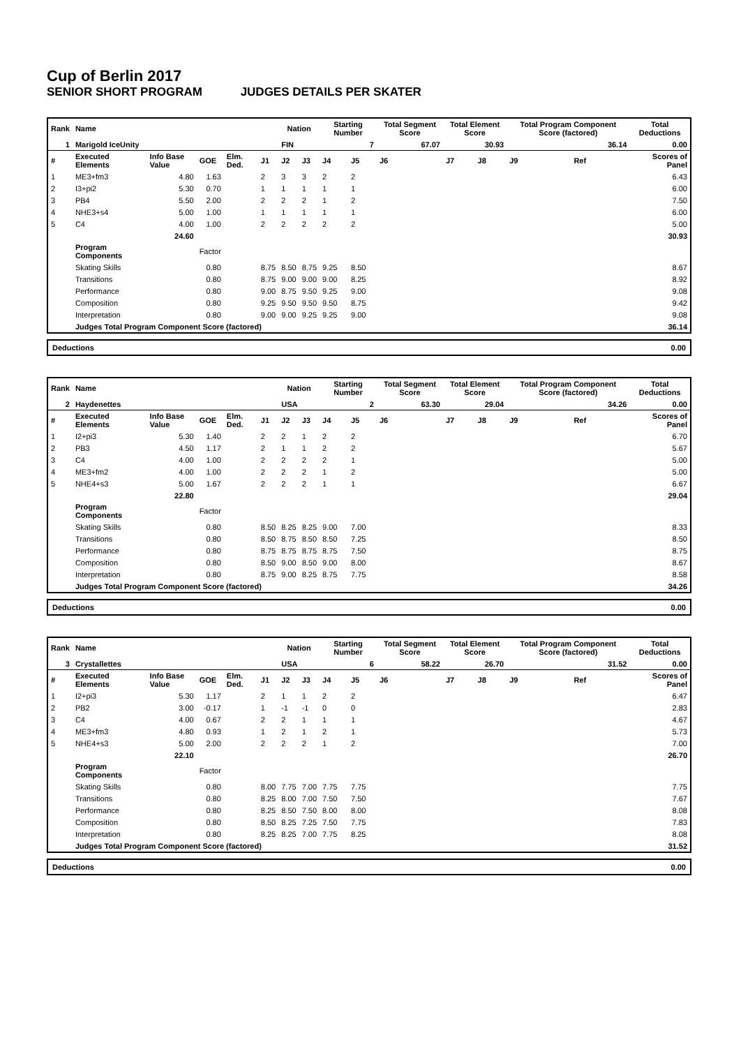Cup of Berlin 2017
SENIOR SHORT PROGRAM JUDGES DETAILS PER SKATER
| Rank | Name | | | | | Nation | | Starting Number | | Total Segment Score | Total Element Score | | Total Program Component Score (factored) | | | Total Deductions |
| --- | --- | --- | --- | --- | --- | --- | --- | --- | --- | --- | --- | --- | --- | --- | --- | --- |
| 1 | Marigold IceUnity | | | | | FIN | | 7 | | 67.07 | 30.93 | | 36.14 | | | 0.00 |
| # | Executed Elements | Info Base Value | GOE | Elm. Ded. | J1 | J2 | J3 | J4 | J5 | J6 | J7 | J8 | J9 | | Ref | Scores of Panel |
| 1 | ME3+fm3 | 4.80 | 1.63 | | 2 | 3 | 3 | 2 | 2 | | | | | | | 6.43 |
| 2 | I3+pi2 | 5.30 | 0.70 | | 1 | 1 | 1 | 1 | 1 | | | | | | | 6.00 |
| 3 | PB4 | 5.50 | 2.00 | | 2 | 2 | 2 | 1 | 2 | | | | | | | 7.50 |
| 4 | NHE3+s4 | 5.00 | 1.00 | | 1 | 1 | 1 | 1 | 1 | | | | | | | 6.00 |
| 5 | C4 | 4.00 | 1.00 | | 2 | 2 | 2 | 2 | 2 | | | | | | | 5.00 |
| | | 24.60 | | | | | | | | | | | | | | 30.93 |
| | Program Components | | Factor | | | | | | | | | | | | | |
| | Skating Skills | | 0.80 | | 8.75 | 8.50 | 8.75 | 9.25 | 8.50 | | | | | | | 8.67 |
| | Transitions | | 0.80 | | 8.75 | 9.00 | 9.00 | 9.00 | 8.25 | | | | | | | 8.92 |
| | Performance | | 0.80 | | 9.00 | 8.75 | 9.50 | 9.25 | 9.00 | | | | | | | 9.08 |
| | Composition | | 0.80 | | 9.25 | 9.50 | 9.50 | 9.50 | 8.75 | | | | | | | 9.42 |
| | Interpretation | | 0.80 | | 9.00 | 9.00 | 9.25 | 9.25 | 9.00 | | | | | | | 9.08 |
| | Judges Total Program Component Score (factored) | | | | | | | | | | | | | | | 36.14 |
Deductions 0.00
| Rank | Name | | | | | Nation | | Starting Number | | Total Segment Score | Total Element Score | | Total Program Component Score (factored) | | | Total Deductions |
| --- | --- | --- | --- | --- | --- | --- | --- | --- | --- | --- | --- | --- | --- | --- | --- | --- |
| 2 | Haydenettes | | | | | USA | | 2 | | 63.30 | 29.04 | | 34.26 | | | 0.00 |
| # | Executed Elements | Info Base Value | GOE | Elm. Ded. | J1 | J2 | J3 | J4 | J5 | J6 | J7 | J8 | J9 | | Ref | Scores of Panel |
| 1 | I2+pi3 | 5.30 | 1.40 | | 2 | 2 | 1 | 2 | 2 | | | | | | | 6.70 |
| 2 | PB3 | 4.50 | 1.17 | | 2 | 1 | 1 | 2 | 2 | | | | | | | 5.67 |
| 3 | C4 | 4.00 | 1.00 | | 2 | 2 | 2 | 2 | 1 | | | | | | | 5.00 |
| 4 | ME3+fm2 | 4.00 | 1.00 | | 2 | 2 | 2 | 1 | 2 | | | | | | | 5.00 |
| 5 | NHE4+s3 | 5.00 | 1.67 | | 2 | 2 | 2 | 1 | 1 | | | | | | | 6.67 |
| | | 22.80 | | | | | | | | | | | | | | 29.04 |
| | Program Components | | Factor | | | | | | | | | | | | | |
| | Skating Skills | | 0.80 | | 8.50 | 8.25 | 8.25 | 9.00 | 7.00 | | | | | | | 8.33 |
| | Transitions | | 0.80 | | 8.50 | 8.75 | 8.50 | 8.50 | 7.25 | | | | | | | 8.50 |
| | Performance | | 0.80 | | 8.75 | 8.75 | 8.75 | 8.75 | 7.50 | | | | | | | 8.75 |
| | Composition | | 0.80 | | 8.50 | 9.00 | 8.50 | 9.00 | 8.00 | | | | | | | 8.67 |
| | Interpretation | | 0.80 | | 8.75 | 9.00 | 8.25 | 8.75 | 7.75 | | | | | | | 8.58 |
| | Judges Total Program Component Score (factored) | | | | | | | | | | | | | | | 34.26 |
Deductions 0.00
| Rank | Name | | | | | Nation | | Starting Number | | Total Segment Score | Total Element Score | | Total Program Component Score (factored) | | | Total Deductions |
| --- | --- | --- | --- | --- | --- | --- | --- | --- | --- | --- | --- | --- | --- | --- | --- | --- |
| 3 | Crystallettes | | | | | USA | | 6 | | 58.22 | 26.70 | | 31.52 | | | 0.00 |
| # | Executed Elements | Info Base Value | GOE | Elm. Ded. | J1 | J2 | J3 | J4 | J5 | J6 | J7 | J8 | J9 | | Ref | Scores of Panel |
| 1 | I2+pi3 | 5.30 | 1.17 | | 2 | 1 | 1 | 2 | 2 | | | | | | | 6.47 |
| 2 | PB2 | 3.00 | -0.17 | | 1 | -1 | -1 | 0 | 0 | | | | | | | 2.83 |
| 3 | C4 | 4.00 | 0.67 | | 2 | 2 | 1 | 1 | 1 | | | | | | | 4.67 |
| 4 | ME3+fm3 | 4.80 | 0.93 | | 1 | 2 | 1 | 2 | 1 | | | | | | | 5.73 |
| 5 | NHE4+s3 | 5.00 | 2.00 | | 2 | 2 | 2 | 1 | 2 | | | | | | | 7.00 |
| | | 22.10 | | | | | | | | | | | | | | 26.70 |
| | Program Components | | Factor | | | | | | | | | | | | | |
| | Skating Skills | | 0.80 | | 8.00 | 7.75 | 7.00 | 7.75 | 7.75 | | | | | | | 7.75 |
| | Transitions | | 0.80 | | 8.25 | 8.00 | 7.00 | 7.50 | 7.50 | | | | | | | 7.67 |
| | Performance | | 0.80 | | 8.25 | 8.50 | 7.50 | 8.00 | 8.00 | | | | | | | 8.08 |
| | Composition | | 0.80 | | 8.50 | 8.25 | 7.25 | 7.50 | 7.75 | | | | | | | 7.83 |
| | Interpretation | | 0.80 | | 8.25 | 8.25 | 7.00 | 7.75 | 8.25 | | | | | | | 8.08 |
| | Judges Total Program Component Score (factored) | | | | | | | | | | | | | | | 31.52 |
Deductions 0.00